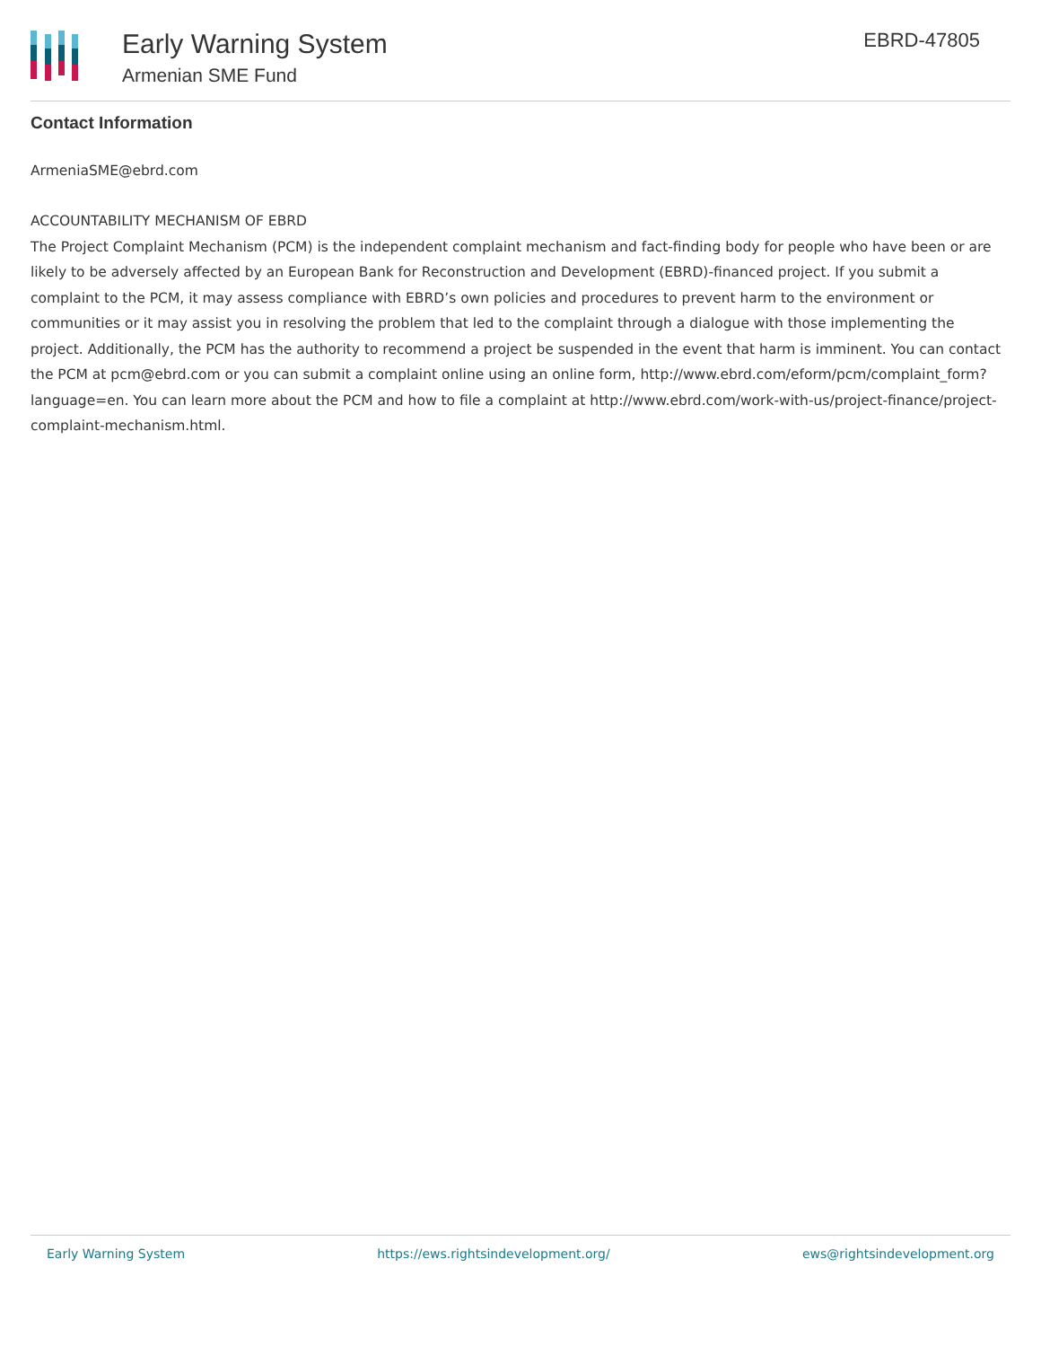Early Warning System
Armenian SME Fund
EBRD-47805
Contact Information
ArmeniaSME@ebrd.com
ACCOUNTABILITY MECHANISM OF EBRD
The Project Complaint Mechanism (PCM) is the independent complaint mechanism and fact-finding body for people who have been or are likely to be adversely affected by an European Bank for Reconstruction and Development (EBRD)-financed project. If you submit a complaint to the PCM, it may assess compliance with EBRD’s own policies and procedures to prevent harm to the environment or communities or it may assist you in resolving the problem that led to the complaint through a dialogue with those implementing the project. Additionally, the PCM has the authority to recommend a project be suspended in the event that harm is imminent. You can contact the PCM at pcm@ebrd.com or you can submit a complaint online using an online form, http://www.ebrd.com/eform/pcm/complaint_form?language=en. You can learn more about the PCM and how to file a complaint at http://www.ebrd.com/work-with-us/project-finance/project-complaint-mechanism.html.
Early Warning System https://ews.rightsindevelopment.org/ ews@rightsindevelopment.org